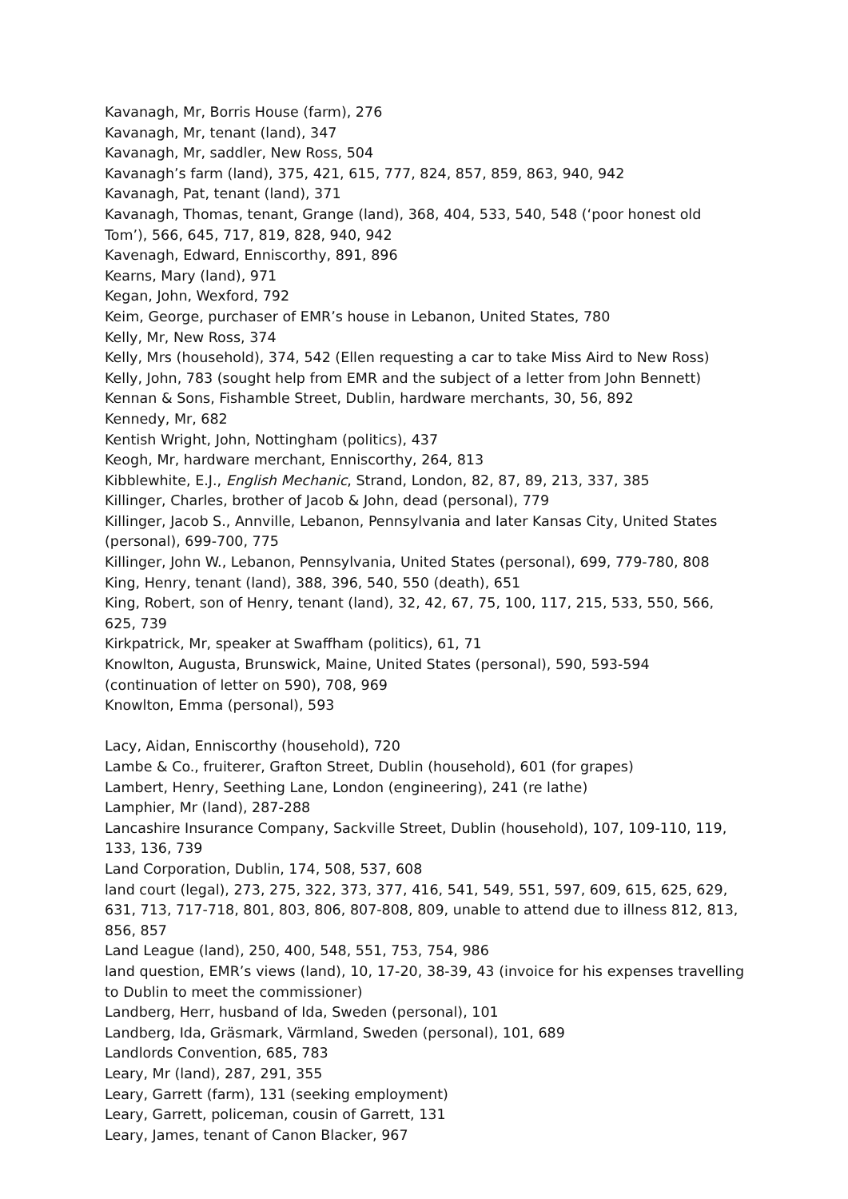Kavanagh, Mr, Borris House (farm), 276
Kavanagh, Mr, tenant (land), 347
Kavanagh, Mr, saddler, New Ross, 504
Kavanagh’s farm (land), 375, 421, 615, 777, 824, 857, 859, 863, 940, 942
Kavanagh, Pat, tenant (land), 371
Kavanagh, Thomas, tenant, Grange (land), 368, 404, 533, 540, 548 (‘poor honest old Tom’), 566, 645, 717, 819, 828, 940, 942
Kavenagh, Edward, Enniscorthy, 891, 896
Kearns, Mary (land), 971
Kegan, John, Wexford, 792
Keim, George, purchaser of EMR’s house in Lebanon, United States, 780
Kelly, Mr, New Ross, 374
Kelly, Mrs (household), 374, 542 (Ellen requesting a car to take Miss Aird to New Ross)
Kelly, John, 783 (sought help from EMR and the subject of a letter from John Bennett)
Kennan & Sons, Fishamble Street, Dublin, hardware merchants, 30, 56, 892
Kennedy, Mr, 682
Kentish Wright, John, Nottingham (politics), 437
Keogh, Mr, hardware merchant, Enniscorthy, 264, 813
Kibblewhite, E.J., English Mechanic, Strand, London, 82, 87, 89, 213, 337, 385
Killinger, Charles, brother of Jacob & John, dead (personal), 779
Killinger, Jacob S., Annville, Lebanon, Pennsylvania and later Kansas City, United States (personal), 699-700, 775
Killinger, John W., Lebanon, Pennsylvania, United States (personal), 699, 779-780, 808
King, Henry, tenant (land), 388, 396, 540, 550 (death), 651
King, Robert, son of Henry, tenant (land), 32, 42, 67, 75, 100, 117, 215, 533, 550, 566, 625, 739
Kirkpatrick, Mr, speaker at Swaffham (politics), 61, 71
Knowlton, Augusta, Brunswick, Maine, United States (personal), 590, 593-594
(continuation of letter on 590), 708, 969
Knowlton, Emma (personal), 593
Lacy, Aidan, Enniscorthy (household), 720
Lambe & Co., fruiterer, Grafton Street, Dublin (household), 601 (for grapes)
Lambert, Henry, Seething Lane, London (engineering), 241 (re lathe)
Lamphier, Mr (land), 287-288
Lancashire Insurance Company, Sackville Street, Dublin (household), 107, 109-110, 119, 133, 136, 739
Land Corporation, Dublin, 174, 508, 537, 608
land court (legal), 273, 275, 322, 373, 377, 416, 541, 549, 551, 597, 609, 615, 625, 629, 631, 713, 717-718, 801, 803, 806, 807-808, 809, unable to attend due to illness 812, 813, 856, 857
Land League (land), 250, 400, 548, 551, 753, 754, 986
land question, EMR’s views (land), 10, 17-20, 38-39, 43 (invoice for his expenses travelling to Dublin to meet the commissioner)
Landberg, Herr, husband of Ida, Sweden (personal), 101
Landberg, Ida, Gräsmark, Värmland, Sweden (personal), 101, 689
Landlords Convention, 685, 783
Leary, Mr (land), 287, 291, 355
Leary, Garrett (farm), 131 (seeking employment)
Leary, Garrett, policeman, cousin of Garrett, 131
Leary, James, tenant of Canon Blacker, 967